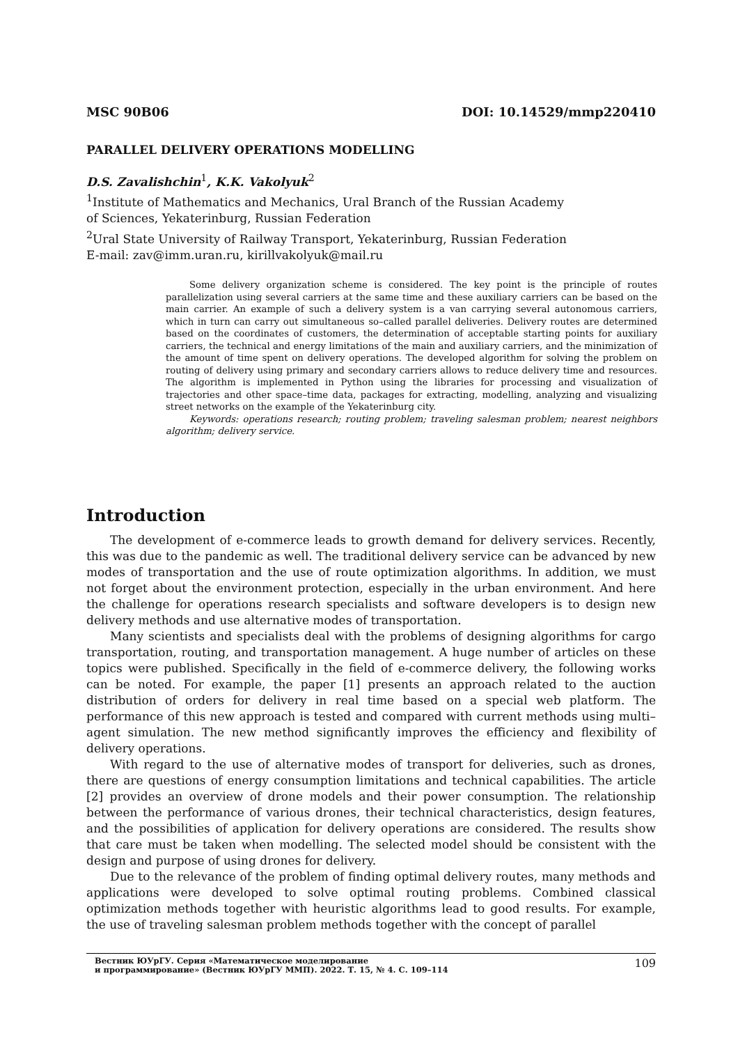MSC 90B06 DOI: 10.14529/mmp220410
PARALLEL DELIVERY OPERATIONS MODELLING
D.S. Zavalishchin<sup>1</sup>, K.K. Vakolyuk<sup>2</sup>
<sup>1</sup> Institute of Mathematics and Mechanics, Ural Branch of the Russian Academy
of Sciences, Yekaterinburg, Russian Federation
<sup>2</sup> Ural State University of Railway Transport, Yekaterinburg, Russian Federation
E-mail: zav@imm.uran.ru, kirillvakolyuk@mail.ru
Some delivery organization scheme is considered. The key point is the principle of routes parallelization using several carriers at the same time and these auxiliary carriers can be based on the main carrier. An example of such a delivery system is a van carrying several autonomous carriers, which in turn can carry out simultaneous so–called parallel deliveries. Delivery routes are determined based on the coordinates of customers, the determination of acceptable starting points for auxiliary carriers, the technical and energy limitations of the main and auxiliary carriers, and the minimization of the amount of time spent on delivery operations. The developed algorithm for solving the problem on routing of delivery using primary and secondary carriers allows to reduce delivery time and resources. The algorithm is implemented in Python using the libraries for processing and visualization of trajectories and other space–time data, packages for extracting, modelling, analyzing and visualizing street networks on the example of the Yekaterinburg city.
Keywords: operations research; routing problem; traveling salesman problem; nearest neighbors algorithm; delivery service.
Introduction
The development of e-commerce leads to growth demand for delivery services. Recently, this was due to the pandemic as well. The traditional delivery service can be advanced by new modes of transportation and the use of route optimization algorithms. In addition, we must not forget about the environment protection, especially in the urban environment. And here the challenge for operations research specialists and software developers is to design new delivery methods and use alternative modes of transportation.
Many scientists and specialists deal with the problems of designing algorithms for cargo transportation, routing, and transportation management. A huge number of articles on these topics were published. Specifically in the field of e-commerce delivery, the following works can be noted. For example, the paper [1] presents an approach related to the auction distribution of orders for delivery in real time based on a special web platform. The performance of this new approach is tested and compared with current methods using multi–agent simulation. The new method significantly improves the efficiency and flexibility of delivery operations.
With regard to the use of alternative modes of transport for deliveries, such as drones, there are questions of energy consumption limitations and technical capabilities. The article [2] provides an overview of drone models and their power consumption. The relationship between the performance of various drones, their technical characteristics, design features, and the possibilities of application for delivery operations are considered. The results show that care must be taken when modelling. The selected model should be consistent with the design and purpose of using drones for delivery.
Due to the relevance of the problem of finding optimal delivery routes, many methods and applications were developed to solve optimal routing problems. Combined classical optimization methods together with heuristic algorithms lead to good results. For example, the use of traveling salesman problem methods together with the concept of parallel
Вестник ЮУрГУ. Серия «Математическое моделирование
и программирование» (Вестник ЮУрГУ ММП). 2022. Т. 15, № 4. С. 109–114
109